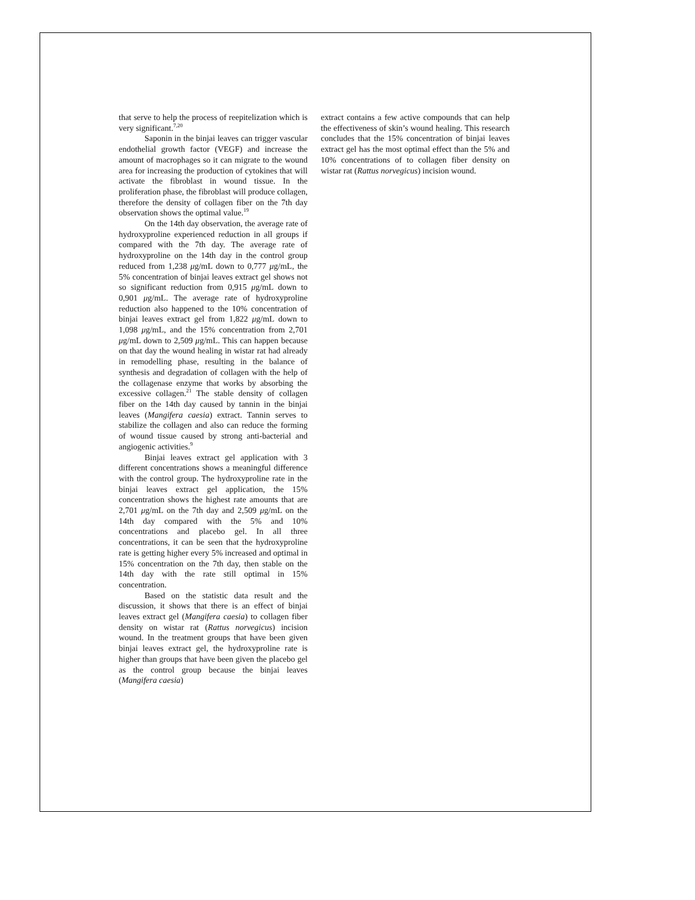that serve to help the process of reepitelization which is very significant.<sup>7,20</sup>
Saponin in the binjai leaves can trigger vascular endothelial growth factor (VEGF) and increase the amount of macrophages so it can migrate to the wound area for increasing the production of cytokines that will activate the fibroblast in wound tissue. In the proliferation phase, the fibroblast will produce collagen, therefore the density of collagen fiber on the 7th day observation shows the optimal value.<sup>19</sup>
On the 14th day observation, the average rate of hydroxyproline experienced reduction in all groups if compared with the 7th day. The average rate of hydroxyproline on the 14th day in the control group reduced from 1,238 μg/mL down to 0,777 μg/mL, the 5% concentration of binjai leaves extract gel shows not so significant reduction from 0,915 μg/mL down to 0,901 μg/mL. The average rate of hydroxyproline reduction also happened to the 10% concentration of binjai leaves extract gel from 1,822 μg/mL down to 1,098 μg/mL, and the 15% concentration from 2,701 μg/mL down to 2,509 μg/mL. This can happen because on that day the wound healing in wistar rat had already in remodelling phase, resulting in the balance of synthesis and degradation of collagen with the help of the collagenase enzyme that works by absorbing the excessive collagen.<sup>21</sup> The stable density of collagen fiber on the 14th day caused by tannin in the binjai leaves (Mangifera caesia) extract. Tannin serves to stabilize the collagen and also can reduce the forming of wound tissue caused by strong anti-bacterial and angiogenic activities.<sup>9</sup>
Binjai leaves extract gel application with 3 different concentrations shows a meaningful difference with the control group. The hydroxyproline rate in the binjai leaves extract gel application, the 15% concentration shows the highest rate amounts that are 2,701 μg/mL on the 7th day and 2,509 μg/mL on the 14th day compared with the 5% and 10% concentrations and placebo gel. In all three concentrations, it can be seen that the hydroxyproline rate is getting higher every 5% increased and optimal in 15% concentration on the 7th day, then stable on the 14th day with the rate still optimal in 15% concentration.
Based on the statistic data result and the discussion, it shows that there is an effect of binjai leaves extract gel (Mangifera caesia) to collagen fiber density on wistar rat (Rattus norvegicus) incision wound. In the treatment groups that have been given binjai leaves extract gel, the hydroxyproline rate is higher than groups that have been given the placebo gel as the control group because the binjai leaves (Mangifera caesia)
extract contains a few active compounds that can help the effectiveness of skin’s wound healing. This research concludes that the 15% concentration of binjai leaves extract gel has the most optimal effect than the 5% and 10% concentrations of to collagen fiber density on wistar rat (Rattus norvegicus) incision wound.